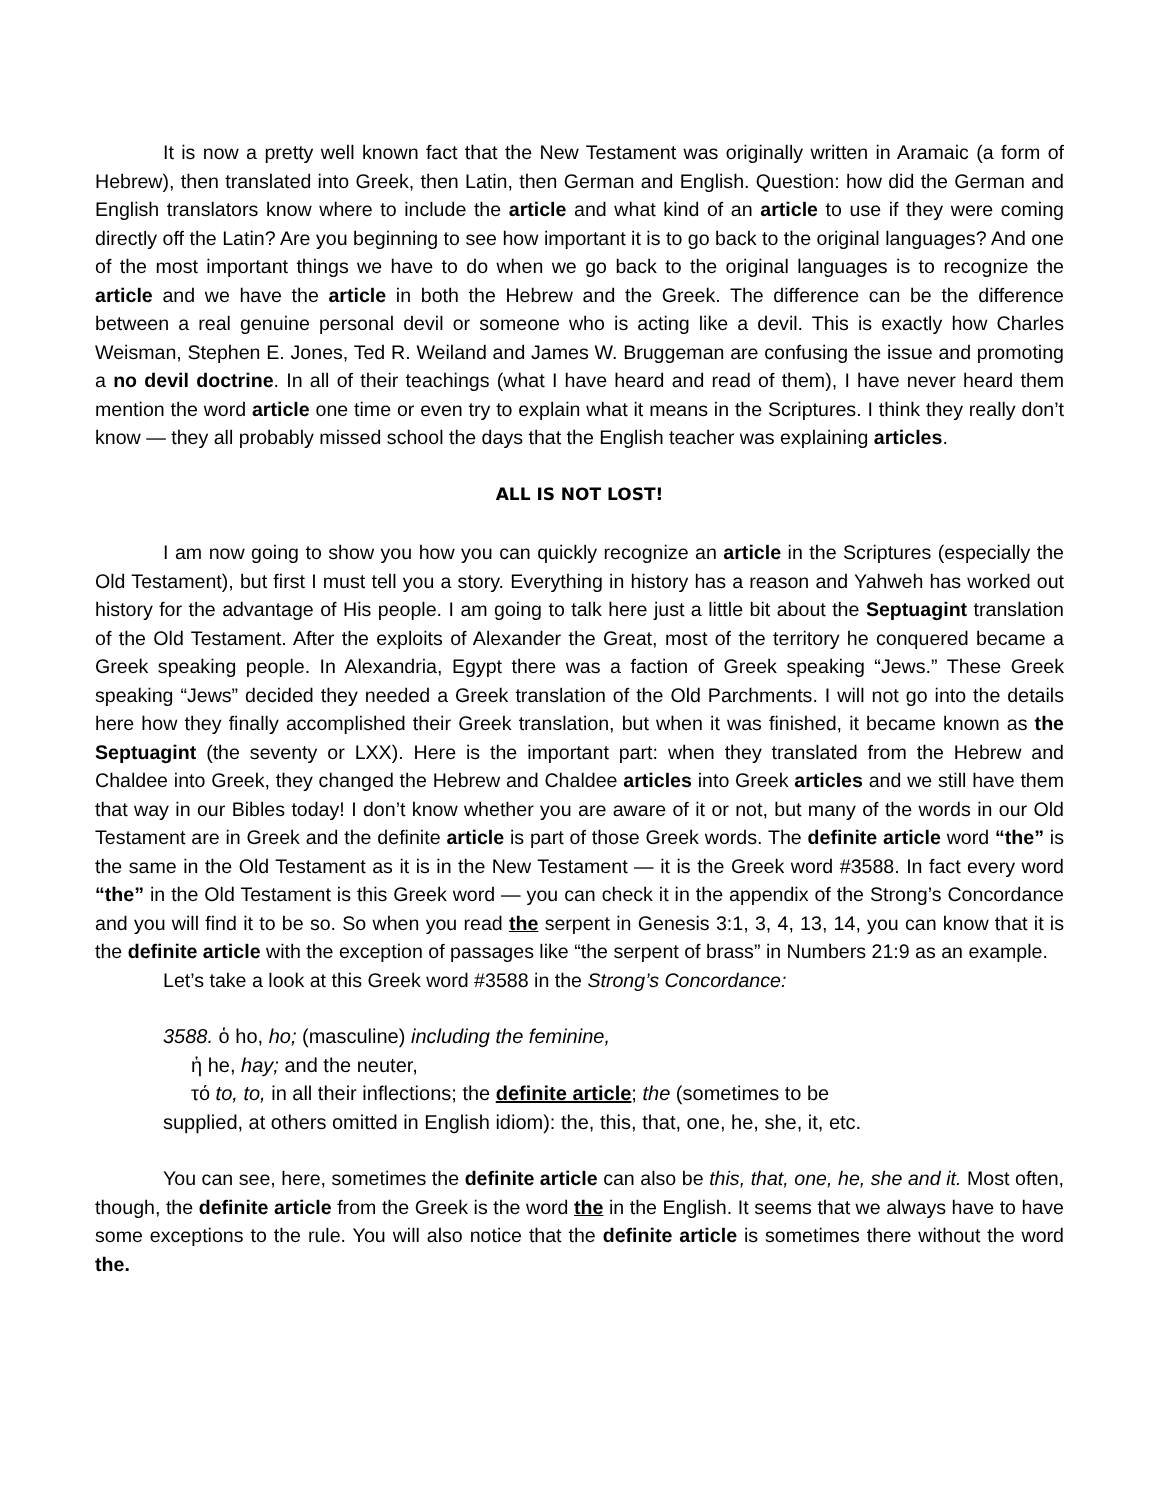It is now a pretty well known fact that the New Testament was originally written in Aramaic (a form of Hebrew), then translated into Greek, then Latin, then German and English. Question: how did the German and English translators know where to include the article and what kind of an article to use if they were coming directly off the Latin? Are you beginning to see how important it is to go back to the original languages? And one of the most important things we have to do when we go back to the original languages is to recognize the article and we have the article in both the Hebrew and the Greek. The difference can be the difference between a real genuine personal devil or someone who is acting like a devil. This is exactly how Charles Weisman, Stephen E. Jones, Ted R. Weiland and James W. Bruggeman are confusing the issue and promoting a no devil doctrine. In all of their teachings (what I have heard and read of them), I have never heard them mention the word article one time or even try to explain what it means in the Scriptures. I think they really don’t know — they all probably missed school the days that the English teacher was explaining articles.
ALL IS NOT LOST!
I am now going to show you how you can quickly recognize an article in the Scriptures (especially the Old Testament), but first I must tell you a story. Everything in history has a reason and Yahweh has worked out history for the advantage of His people. I am going to talk here just a little bit about the Septuagint translation of the Old Testament. After the exploits of Alexander the Great, most of the territory he conquered became a Greek speaking people. In Alexandria, Egypt there was a faction of Greek speaking “Jews.” These Greek speaking “Jews” decided they needed a Greek translation of the Old Parchments. I will not go into the details here how they finally accomplished their Greek translation, but when it was finished, it became known as the Septuagint (the seventy or LXX). Here is the important part: when they translated from the Hebrew and Chaldee into Greek, they changed the Hebrew and Chaldee articles into Greek articles and we still have them that way in our Bibles today! I don’t know whether you are aware of it or not, but many of the words in our Old Testament are in Greek and the definite article is part of those Greek words. The definite article word “the” is the same in the Old Testament as it is in the New Testament — it is the Greek word #3588. In fact every word “the” in the Old Testament is this Greek word — you can check it in the appendix of the Strong’s Concordance and you will find it to be so. So when you read the serpent in Genesis 3:1, 3, 4, 13, 14, you can know that it is the definite article with the exception of passages like “the serpent of brass” in Numbers 21:9 as an example.
Let’s take a look at this Greek word #3588 in the Strong’s Concordance:
3588. ὁ ho, ho; (masculine) including the feminine,
ἡ he, hay; and the neuter,
τό to, to, in all their inflections; the definite article; the (sometimes to be
supplied, at others omitted in English idiom): the, this, that, one, he, she, it, etc.
You can see, here, sometimes the definite article can also be this, that, one, he, she and it. Most often, though, the definite article from the Greek is the word the in the English. It seems that we always have to have some exceptions to the rule. You will also notice that the definite article is sometimes there without the word the.